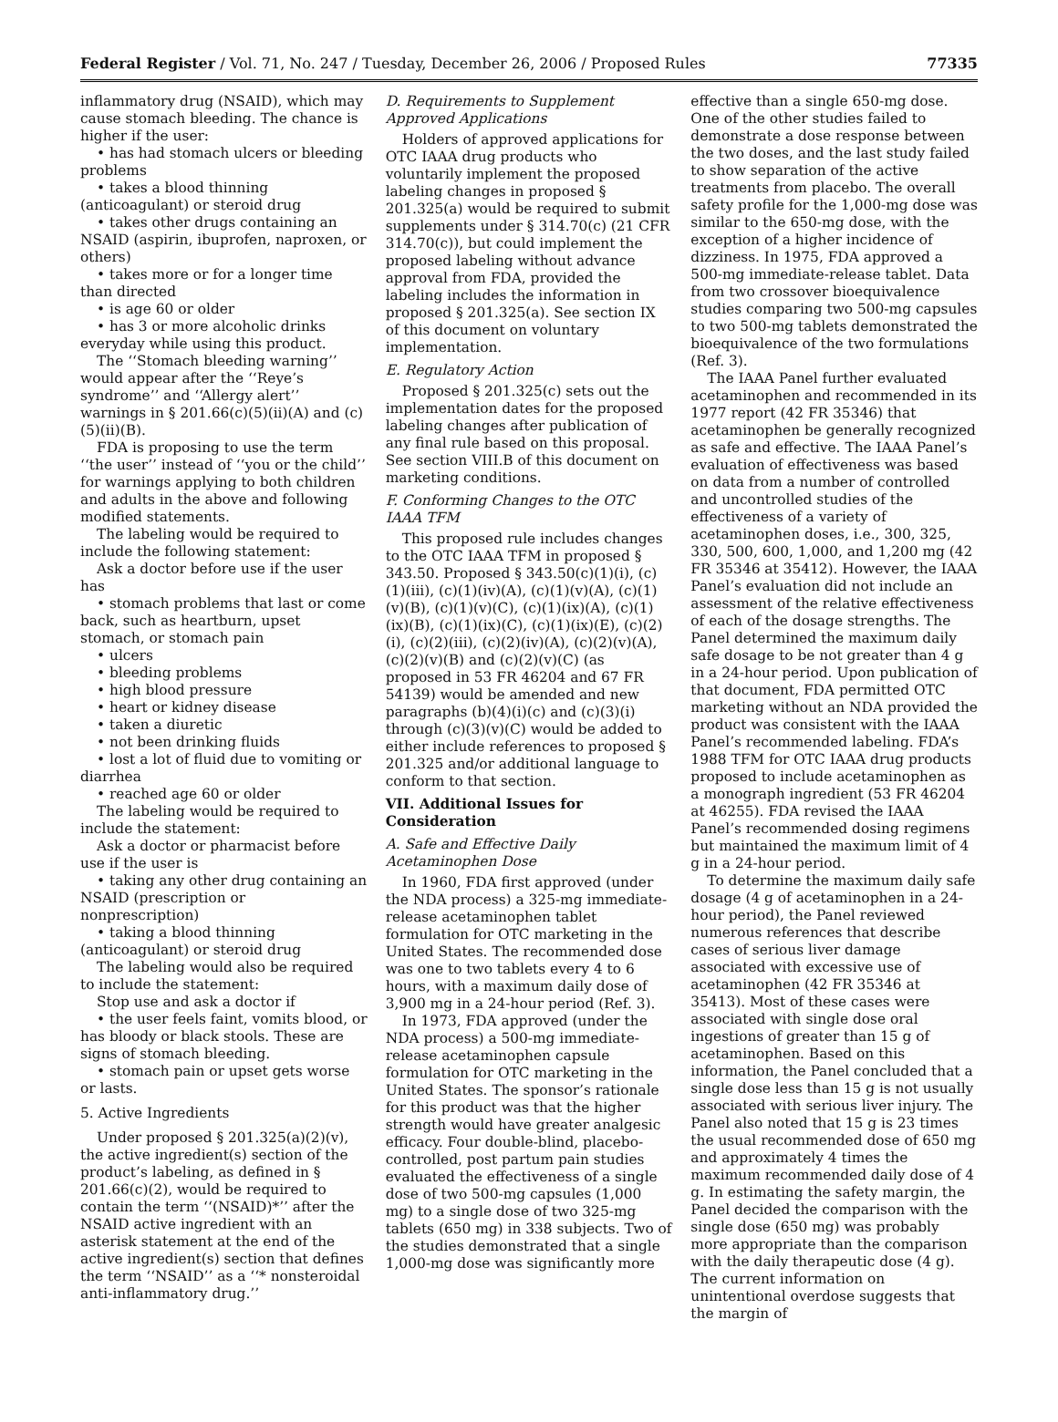Federal Register / Vol. 71, No. 247 / Tuesday, December 26, 2006 / Proposed Rules 77335
inflammatory drug (NSAID), which may cause stomach bleeding. The chance is higher if the user:
• has had stomach ulcers or bleeding problems
• takes a blood thinning (anticoagulant) or steroid drug
• takes other drugs containing an NSAID (aspirin, ibuprofen, naproxen, or others)
• takes more or for a longer time than directed
• is age 60 or older
• has 3 or more alcoholic drinks everyday while using this product.
The ‘‘Stomach bleeding warning’’ would appear after the ‘‘Reye’s syndrome’’ and ‘‘Allergy alert’’ warnings in § 201.66(c)(5)(ii)(A) and (c)(5)(ii)(B).
FDA is proposing to use the term ‘‘the user’’ instead of ‘‘you or the child’’ for warnings applying to both children and adults in the above and following modified statements.
The labeling would be required to include the following statement:
Ask a doctor before use if the user has
• stomach problems that last or come back, such as heartburn, upset stomach, or stomach pain
• ulcers
• bleeding problems
• high blood pressure
• heart or kidney disease
• taken a diuretic
• not been drinking fluids
• lost a lot of fluid due to vomiting or diarrhea
• reached age 60 or older
The labeling would be required to include the statement:
Ask a doctor or pharmacist before use if the user is
• taking any other drug containing an NSAID (prescription or nonprescription)
• taking a blood thinning (anticoagulant) or steroid drug
The labeling would also be required to include the statement:
Stop use and ask a doctor if
• the user feels faint, vomits blood, or has bloody or black stools. These are signs of stomach bleeding.
• stomach pain or upset gets worse or lasts.
5. Active Ingredients
Under proposed § 201.325(a)(2)(v), the active ingredient(s) section of the product’s labeling, as defined in § 201.66(c)(2), would be required to contain the term ‘‘(NSAID)*’’ after the NSAID active ingredient with an asterisk statement at the end of the active ingredient(s) section that defines the term ‘‘NSAID’’ as a ‘‘* nonsteroidal anti-inflammatory drug.’’
D. Requirements to Supplement Approved Applications
Holders of approved applications for OTC IAAA drug products who voluntarily implement the proposed labeling changes in proposed § 201.325(a) would be required to submit supplements under § 314.70(c) (21 CFR 314.70(c)), but could implement the proposed labeling without advance approval from FDA, provided the labeling includes the information in proposed § 201.325(a). See section IX of this document on voluntary implementation.
E. Regulatory Action
Proposed § 201.325(c) sets out the implementation dates for the proposed labeling changes after publication of any final rule based on this proposal. See section VIII.B of this document on marketing conditions.
F. Conforming Changes to the OTC IAAA TFM
This proposed rule includes changes to the OTC IAAA TFM in proposed § 343.50. Proposed § 343.50(c)(1)(i), (c)(1)(iii), (c)(1)(iv)(A), (c)(1)(v)(A), (c)(1)(v)(B), (c)(1)(v)(C), (c)(1)(ix)(A), (c)(1)(ix)(B), (c)(1)(ix)(C), (c)(1)(ix)(E), (c)(2)(i), (c)(2)(iii), (c)(2)(iv)(A), (c)(2)(v)(A), (c)(2)(v)(B) and (c)(2)(v)(C) (as proposed in 53 FR 46204 and 67 FR 54139) would be amended and new paragraphs (b)(4)(i)(c) and (c)(3)(i) through (c)(3)(v)(C) would be added to either include references to proposed § 201.325 and/or additional language to conform to that section.
VII. Additional Issues for Consideration
A. Safe and Effective Daily Acetaminophen Dose
In 1960, FDA first approved (under the NDA process) a 325-mg immediate-release acetaminophen tablet formulation for OTC marketing in the United States. The recommended dose was one to two tablets every 4 to 6 hours, with a maximum daily dose of 3,900 mg in a 24-hour period (Ref. 3).
In 1973, FDA approved (under the NDA process) a 500-mg immediate-release acetaminophen capsule formulation for OTC marketing in the United States. The sponsor’s rationale for this product was that the higher strength would have greater analgesic efficacy. Four double-blind, placebo-controlled, post partum pain studies evaluated the effectiveness of a single dose of two 500-mg capsules (1,000 mg) to a single dose of two 325-mg tablets (650 mg) in 338 subjects. Two of the studies demonstrated that a single 1,000-mg dose was significantly more
effective than a single 650-mg dose. One of the other studies failed to demonstrate a dose response between the two doses, and the last study failed to show separation of the active treatments from placebo. The overall safety profile for the 1,000-mg dose was similar to the 650-mg dose, with the exception of a higher incidence of dizziness. In 1975, FDA approved a 500-mg immediate-release tablet. Data from two crossover bioequivalence studies comparing two 500-mg capsules to two 500-mg tablets demonstrated the bioequivalence of the two formulations (Ref. 3).
The IAAA Panel further evaluated acetaminophen and recommended in its 1977 report (42 FR 35346) that acetaminophen be generally recognized as safe and effective. The IAAA Panel’s evaluation of effectiveness was based on data from a number of controlled and uncontrolled studies of the effectiveness of a variety of acetaminophen doses, i.e., 300, 325, 330, 500, 600, 1,000, and 1,200 mg (42 FR 35346 at 35412). However, the IAAA Panel’s evaluation did not include an assessment of the relative effectiveness of each of the dosage strengths. The Panel determined the maximum daily safe dosage to be not greater than 4 g in a 24-hour period. Upon publication of that document, FDA permitted OTC marketing without an NDA provided the product was consistent with the IAAA Panel’s recommended labeling. FDA’s 1988 TFM for OTC IAAA drug products proposed to include acetaminophen as a monograph ingredient (53 FR 46204 at 46255). FDA revised the IAAA Panel’s recommended dosing regimens but maintained the maximum limit of 4 g in a 24-hour period.
To determine the maximum daily safe dosage (4 g of acetaminophen in a 24-hour period), the Panel reviewed numerous references that describe cases of serious liver damage associated with excessive use of acetaminophen (42 FR 35346 at 35413). Most of these cases were associated with single dose oral ingestions of greater than 15 g of acetaminophen. Based on this information, the Panel concluded that a single dose less than 15 g is not usually associated with serious liver injury. The Panel also noted that 15 g is 23 times the usual recommended dose of 650 mg and approximately 4 times the maximum recommended daily dose of 4 g. In estimating the safety margin, the Panel decided the comparison with the single dose (650 mg) was probably more appropriate than the comparison with the daily therapeutic dose (4 g). The current information on unintentional overdose suggests that the margin of